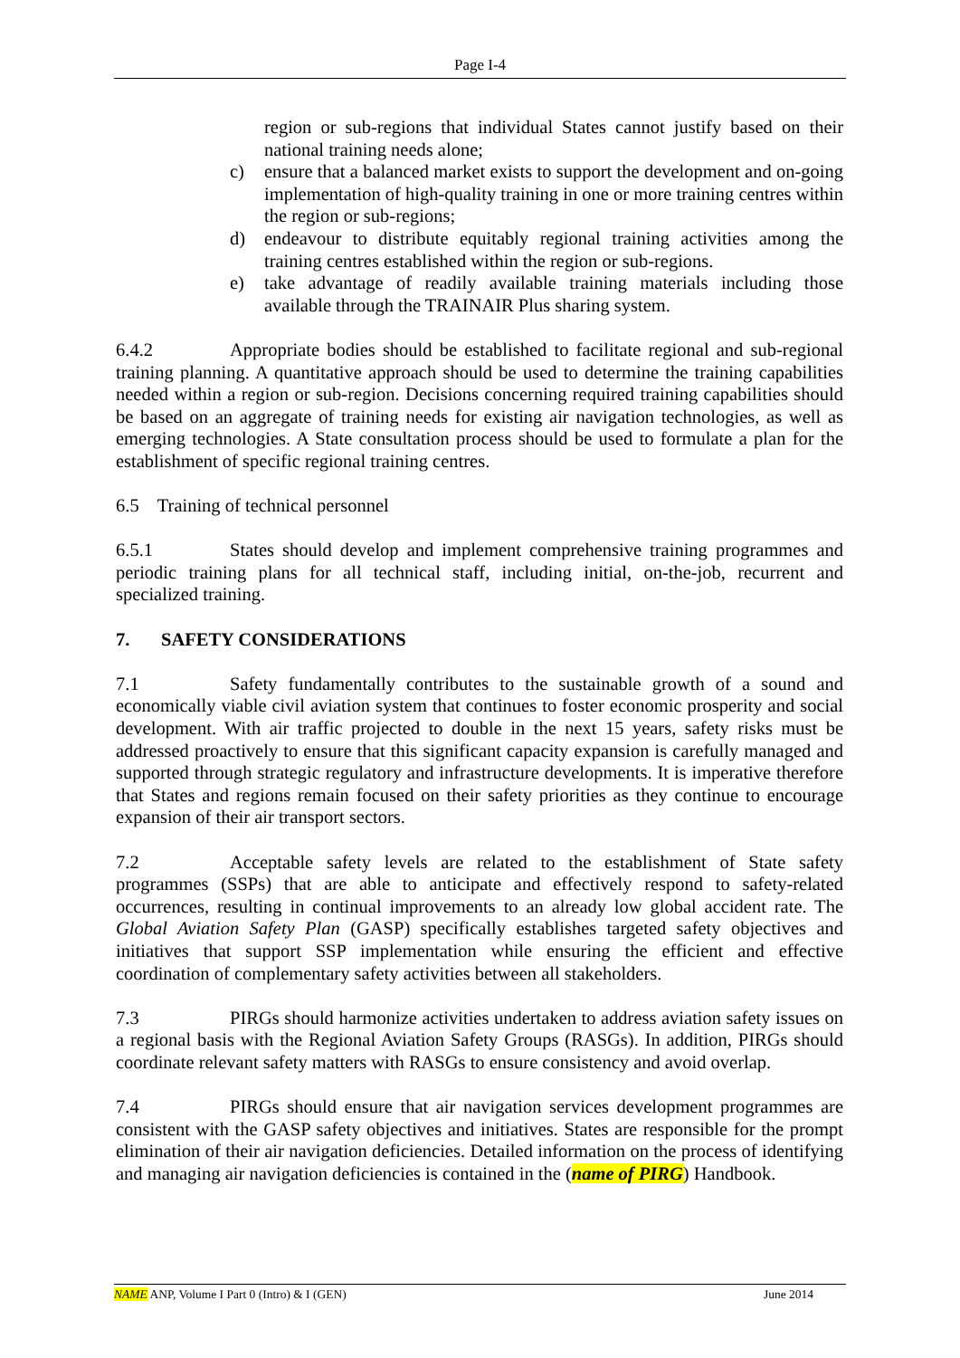Page I-4
region or sub-regions that individual States cannot justify based on their national training needs alone;
c) ensure that a balanced market exists to support the development and on-going implementation of high-quality training in one or more training centres within the region or sub-regions;
d) endeavour to distribute equitably regional training activities among the training centres established within the region or sub-regions.
e) take advantage of readily available training materials including those available through the TRAINAIR Plus sharing system.
6.4.2 Appropriate bodies should be established to facilitate regional and sub-regional training planning. A quantitative approach should be used to determine the training capabilities needed within a region or sub-region. Decisions concerning required training capabilities should be based on an aggregate of training needs for existing air navigation technologies, as well as emerging technologies. A State consultation process should be used to formulate a plan for the establishment of specific regional training centres.
6.5 Training of technical personnel
6.5.1 States should develop and implement comprehensive training programmes and periodic training plans for all technical staff, including initial, on-the-job, recurrent and specialized training.
7. SAFETY CONSIDERATIONS
7.1 Safety fundamentally contributes to the sustainable growth of a sound and economically viable civil aviation system that continues to foster economic prosperity and social development. With air traffic projected to double in the next 15 years, safety risks must be addressed proactively to ensure that this significant capacity expansion is carefully managed and supported through strategic regulatory and infrastructure developments. It is imperative therefore that States and regions remain focused on their safety priorities as they continue to encourage expansion of their air transport sectors.
7.2 Acceptable safety levels are related to the establishment of State safety programmes (SSPs) that are able to anticipate and effectively respond to safety-related occurrences, resulting in continual improvements to an already low global accident rate. The Global Aviation Safety Plan (GASP) specifically establishes targeted safety objectives and initiatives that support SSP implementation while ensuring the efficient and effective coordination of complementary safety activities between all stakeholders.
7.3 PIRGs should harmonize activities undertaken to address aviation safety issues on a regional basis with the Regional Aviation Safety Groups (RASGs). In addition, PIRGs should coordinate relevant safety matters with RASGs to ensure consistency and avoid overlap.
7.4 PIRGs should ensure that air navigation services development programmes are consistent with the GASP safety objectives and initiatives. States are responsible for the prompt elimination of their air navigation deficiencies. Detailed information on the process of identifying and managing air navigation deficiencies is contained in the (name of PIRG) Handbook.
NAME ANP, Volume I Part 0 (Intro) & I (GEN) June 2014